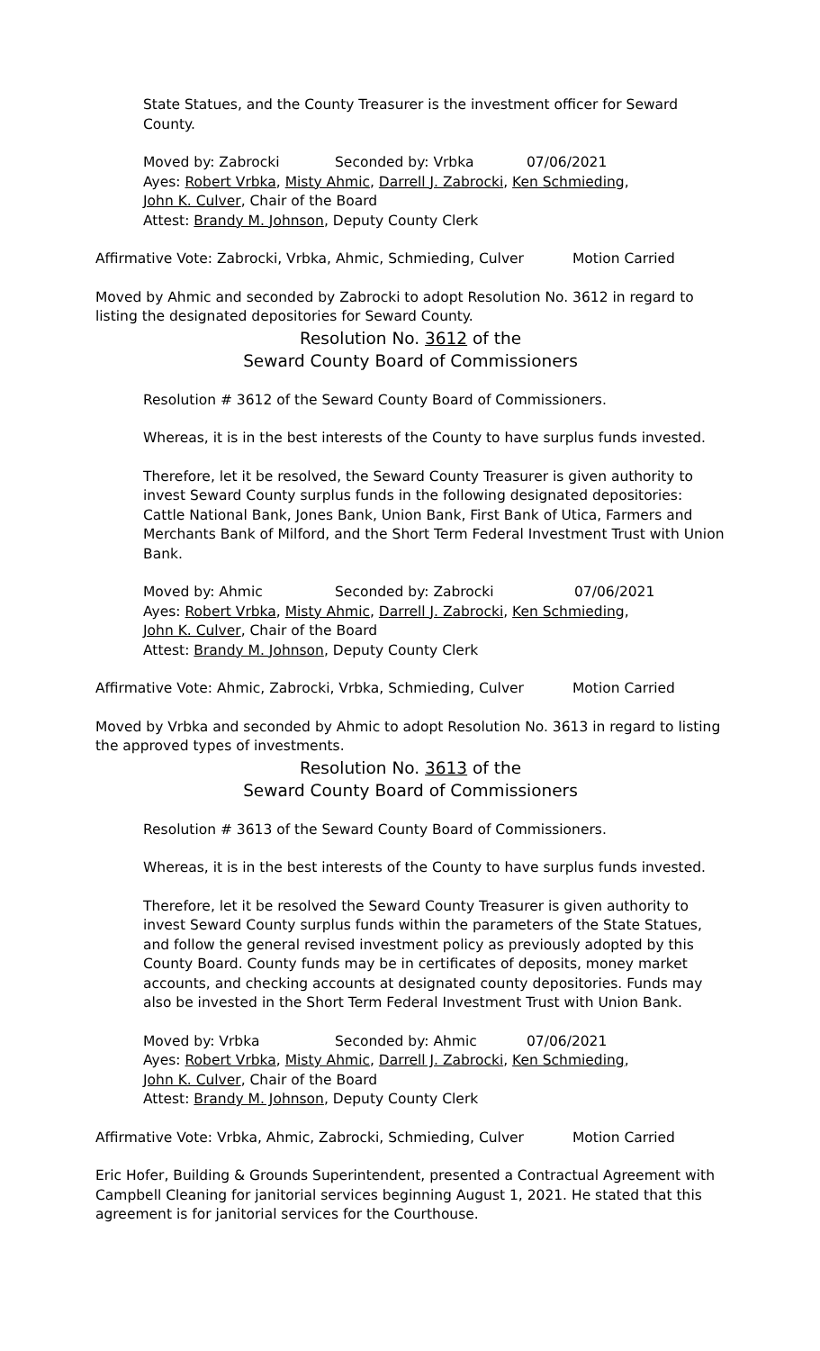State Statues, and the County Treasurer is the investment officer for Seward County.
Moved by: Zabrocki Seconded by: Vrbka 07/06/2021
Ayes: Robert Vrbka, Misty Ahmic, Darrell J. Zabrocki, Ken Schmieding,
John K. Culver, Chair of the Board
Attest: Brandy M. Johnson, Deputy County Clerk
Affirmative Vote: Zabrocki, Vrbka, Ahmic, Schmieding, Culver Motion Carried
Moved by Ahmic and seconded by Zabrocki to adopt Resolution No. 3612 in regard to listing the designated depositories for Seward County.
Resolution No. 3612 of the
Seward County Board of Commissioners
Resolution # 3612 of the Seward County Board of Commissioners.
Whereas, it is in the best interests of the County to have surplus funds invested.
Therefore, let it be resolved, the Seward County Treasurer is given authority to invest Seward County surplus funds in the following designated depositories: Cattle National Bank, Jones Bank, Union Bank, First Bank of Utica, Farmers and Merchants Bank of Milford, and the Short Term Federal Investment Trust with Union Bank.
Moved by: Ahmic Seconded by: Zabrocki 07/06/2021
Ayes: Robert Vrbka, Misty Ahmic, Darrell J. Zabrocki, Ken Schmieding,
John K. Culver, Chair of the Board
Attest: Brandy M. Johnson, Deputy County Clerk
Affirmative Vote: Ahmic, Zabrocki, Vrbka, Schmieding, Culver Motion Carried
Moved by Vrbka and seconded by Ahmic to adopt Resolution No. 3613 in regard to listing the approved types of investments.
Resolution No. 3613 of the
Seward County Board of Commissioners
Resolution # 3613 of the Seward County Board of Commissioners.
Whereas, it is in the best interests of the County to have surplus funds invested.
Therefore, let it be resolved the Seward County Treasurer is given authority to invest Seward County surplus funds within the parameters of the State Statues, and follow the general revised investment policy as previously adopted by this County Board. County funds may be in certificates of deposits, money market accounts, and checking accounts at designated county depositories. Funds may also be invested in the Short Term Federal Investment Trust with Union Bank.
Moved by: Vrbka Seconded by: Ahmic 07/06/2021
Ayes: Robert Vrbka, Misty Ahmic, Darrell J. Zabrocki, Ken Schmieding,
John K. Culver, Chair of the Board
Attest: Brandy M. Johnson, Deputy County Clerk
Affirmative Vote: Vrbka, Ahmic, Zabrocki, Schmieding, Culver Motion Carried
Eric Hofer, Building & Grounds Superintendent, presented a Contractual Agreement with Campbell Cleaning for janitorial services beginning August 1, 2021. He stated that this agreement is for janitorial services for the Courthouse.